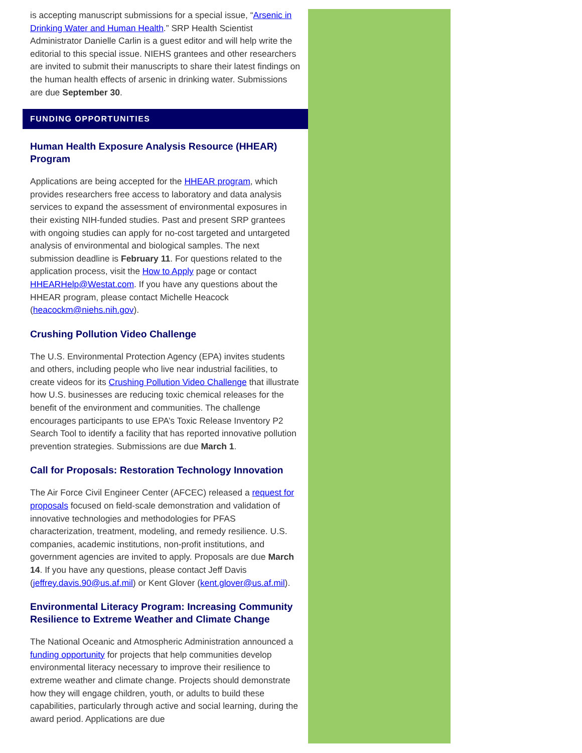is accepting manuscript submissions for a special issue, “Arsenic in Drinking Water and Human Health.” SRP Health Scientist Administrator Danielle Carlin is a guest editor and will help write the editorial to this special issue. NIEHS grantees and other researchers are invited to submit their manuscripts to share their latest findings on the human health effects of arsenic in drinking water. Submissions are due September 30.
FUNDING OPPORTUNITIES
Human Health Exposure Analysis Resource (HHEAR) Program
Applications are being accepted for the HHEAR program, which provides researchers free access to laboratory and data analysis services to expand the assessment of environmental exposures in their existing NIH-funded studies. Past and present SRP grantees with ongoing studies can apply for no-cost targeted and untargeted analysis of environmental and biological samples. The next submission deadline is February 11. For questions related to the application process, visit the How to Apply page or contact HHEARHelp@Westat.com. If you have any questions about the HHEAR program, please contact Michelle Heacock (heacockm@niehs.nih.gov).
Crushing Pollution Video Challenge
The U.S. Environmental Protection Agency (EPA) invites students and others, including people who live near industrial facilities, to create videos for its Crushing Pollution Video Challenge that illustrate how U.S. businesses are reducing toxic chemical releases for the benefit of the environment and communities. The challenge encourages participants to use EPA’s Toxic Release Inventory P2 Search Tool to identify a facility that has reported innovative pollution prevention strategies. Submissions are due March 1.
Call for Proposals: Restoration Technology Innovation
The Air Force Civil Engineer Center (AFCEC) released a request for proposals focused on field-scale demonstration and validation of innovative technologies and methodologies for PFAS characterization, treatment, modeling, and remedy resilience. U.S. companies, academic institutions, non-profit institutions, and government agencies are invited to apply. Proposals are due March 14. If you have any questions, please contact Jeff Davis (jeffrey.davis.90@us.af.mil) or Kent Glover (kent.glover@us.af.mil).
Environmental Literacy Program: Increasing Community Resilience to Extreme Weather and Climate Change
The National Oceanic and Atmospheric Administration announced a funding opportunity for projects that help communities develop environmental literacy necessary to improve their resilience to extreme weather and climate change. Projects should demonstrate how they will engage children, youth, or adults to build these capabilities, particularly through active and social learning, during the award period. Applications are due